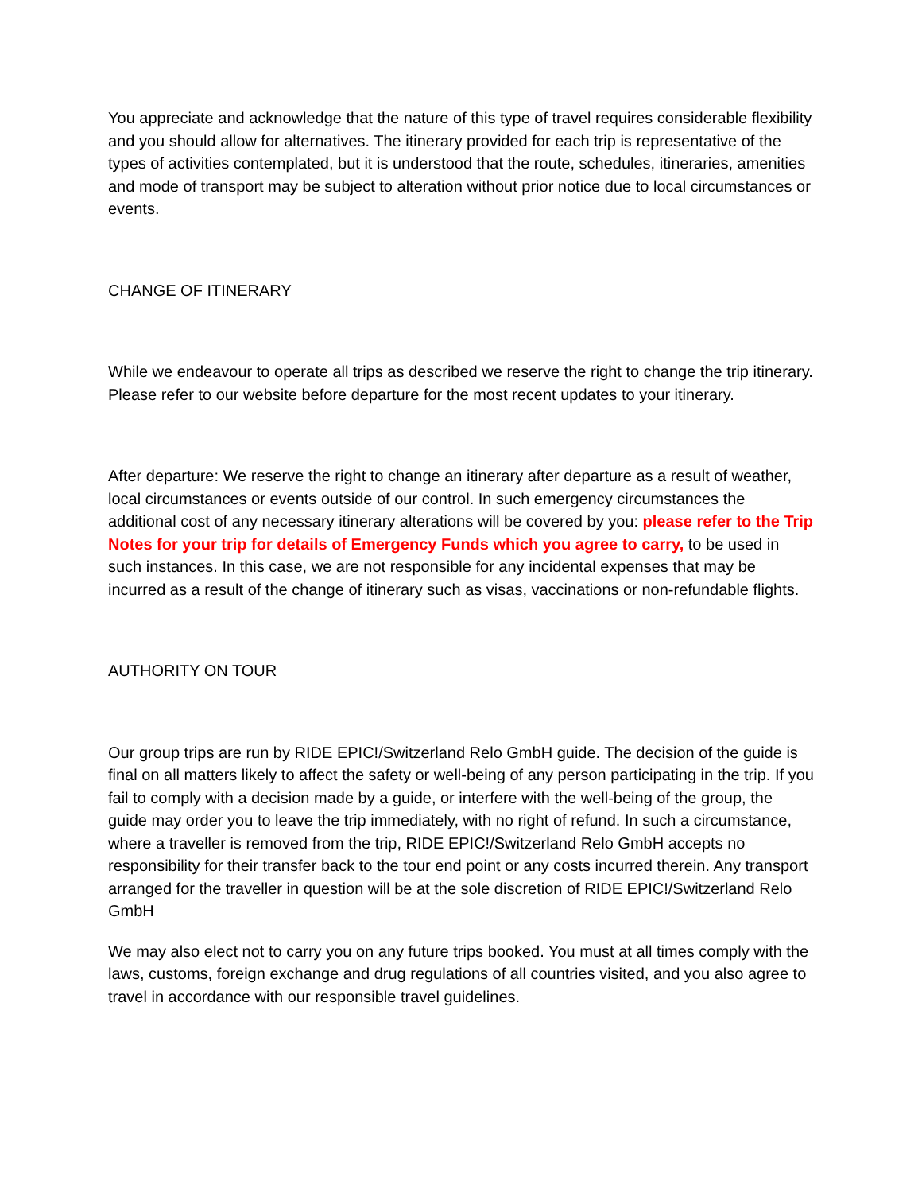You appreciate and acknowledge that the nature of this type of travel requires considerable flexibility and you should allow for alternatives. The itinerary provided for each trip is representative of the types of activities contemplated, but it is understood that the route, schedules, itineraries, amenities and mode of transport may be subject to alteration without prior notice due to local circumstances or events.
CHANGE OF ITINERARY
While we endeavour to operate all trips as described we reserve the right to change the trip itinerary. Please refer to our website before departure for the most recent updates to your itinerary.
After departure: We reserve the right to change an itinerary after departure as a result of weather, local circumstances or events outside of our control. In such emergency circumstances the additional cost of any necessary itinerary alterations will be covered by you: please refer to the Trip Notes for your trip for details of Emergency Funds which you agree to carry, to be used in such instances. In this case, we are not responsible for any incidental expenses that may be incurred as a result of the change of itinerary such as visas, vaccinations or non-refundable flights.
AUTHORITY ON TOUR
Our group trips are run by RIDE EPIC!/Switzerland Relo GmbH guide. The decision of the guide is final on all matters likely to affect the safety or well-being of any person participating in the trip. If you fail to comply with a decision made by a guide, or interfere with the well-being of the group, the guide may order you to leave the trip immediately, with no right of refund. In such a circumstance, where a traveller is removed from the trip, RIDE EPIC!/Switzerland Relo GmbH accepts no responsibility for their transfer back to the tour end point or any costs incurred therein. Any transport arranged for the traveller in question will be at the sole discretion of RIDE EPIC!/Switzerland Relo GmbH
We may also elect not to carry you on any future trips booked. You must at all times comply with the laws, customs, foreign exchange and drug regulations of all countries visited, and you also agree to travel in accordance with our responsible travel guidelines.